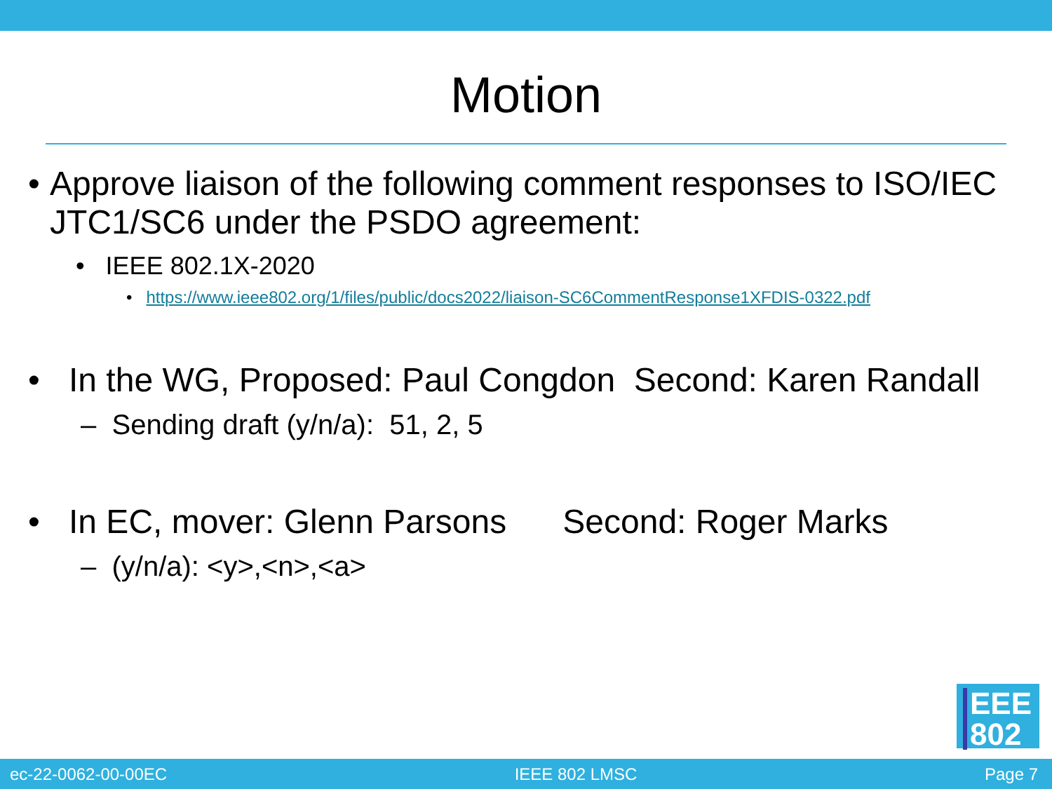Motion
• Approve liaison of the following comment responses to ISO/IEC JTC1/SC6 under the PSDO agreement:
• IEEE 802.1X-2020
• https://www.ieee802.org/1/files/public/docs2022/liaison-SC6CommentResponse1XFDIS-0322.pdf
• In the WG, Proposed: Paul Congdon Second: Karen Randall
– Sending draft (y/n/a): 51, 2, 5
• In EC, mover: Glenn Parsons Second: Roger Marks
– (y/n/a): <y>,<n>,<a>
EEE
802
ec-22-0062-00-00EC IEEE 802 LMSC Page 7